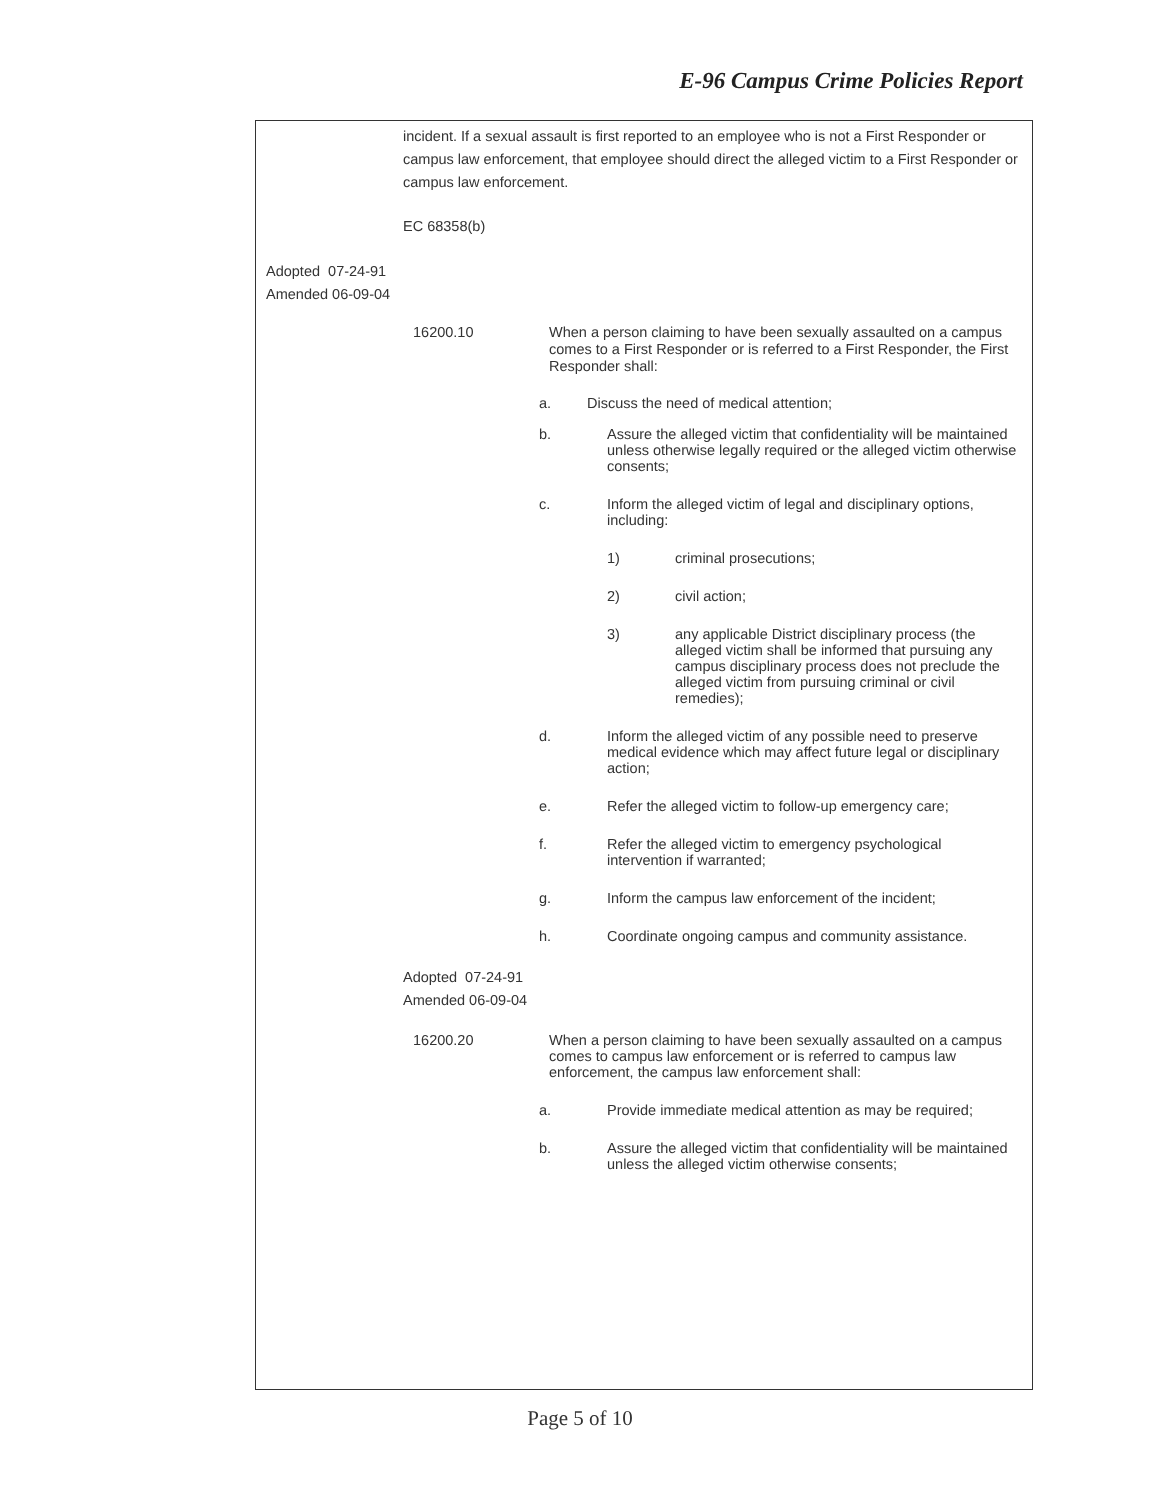E-96 Campus Crime Policies Report
incident. If a sexual assault is first reported to an employee who is not a First Responder or campus law enforcement, that employee should direct the alleged victim to a First Responder or campus law enforcement.
EC 68358(b)
Adopted 07-24-91
Amended 06-09-04
16200.10
When a person claiming to have been sexually assaulted on a campus comes to a First Responder or is referred to a First Responder, the First Responder shall:
a. Discuss the need of medical attention;
b. Assure the alleged victim that confidentiality will be maintained unless otherwise legally required or the alleged victim otherwise consents;
c. Inform the alleged victim of legal and disciplinary options, including:
1) criminal prosecutions;
2) civil action;
3) any applicable District disciplinary process (the alleged victim shall be informed that pursuing any campus disciplinary process does not preclude the alleged victim from pursuing criminal or civil remedies);
d. Inform the alleged victim of any possible need to preserve medical evidence which may affect future legal or disciplinary action;
e. Refer the alleged victim to follow-up emergency care;
f. Refer the alleged victim to emergency psychological intervention if warranted;
g. Inform the campus law enforcement of the incident;
h. Coordinate ongoing campus and community assistance.
Adopted 07-24-91
Amended 06-09-04
16200.20 When a person claiming to have been sexually assaulted on a campus comes to campus law enforcement or is referred to campus law enforcement, the campus law enforcement shall:
a. Provide immediate medical attention as may be required;
b. Assure the alleged victim that confidentiality will be maintained unless the alleged victim otherwise consents;
Page 5 of 10